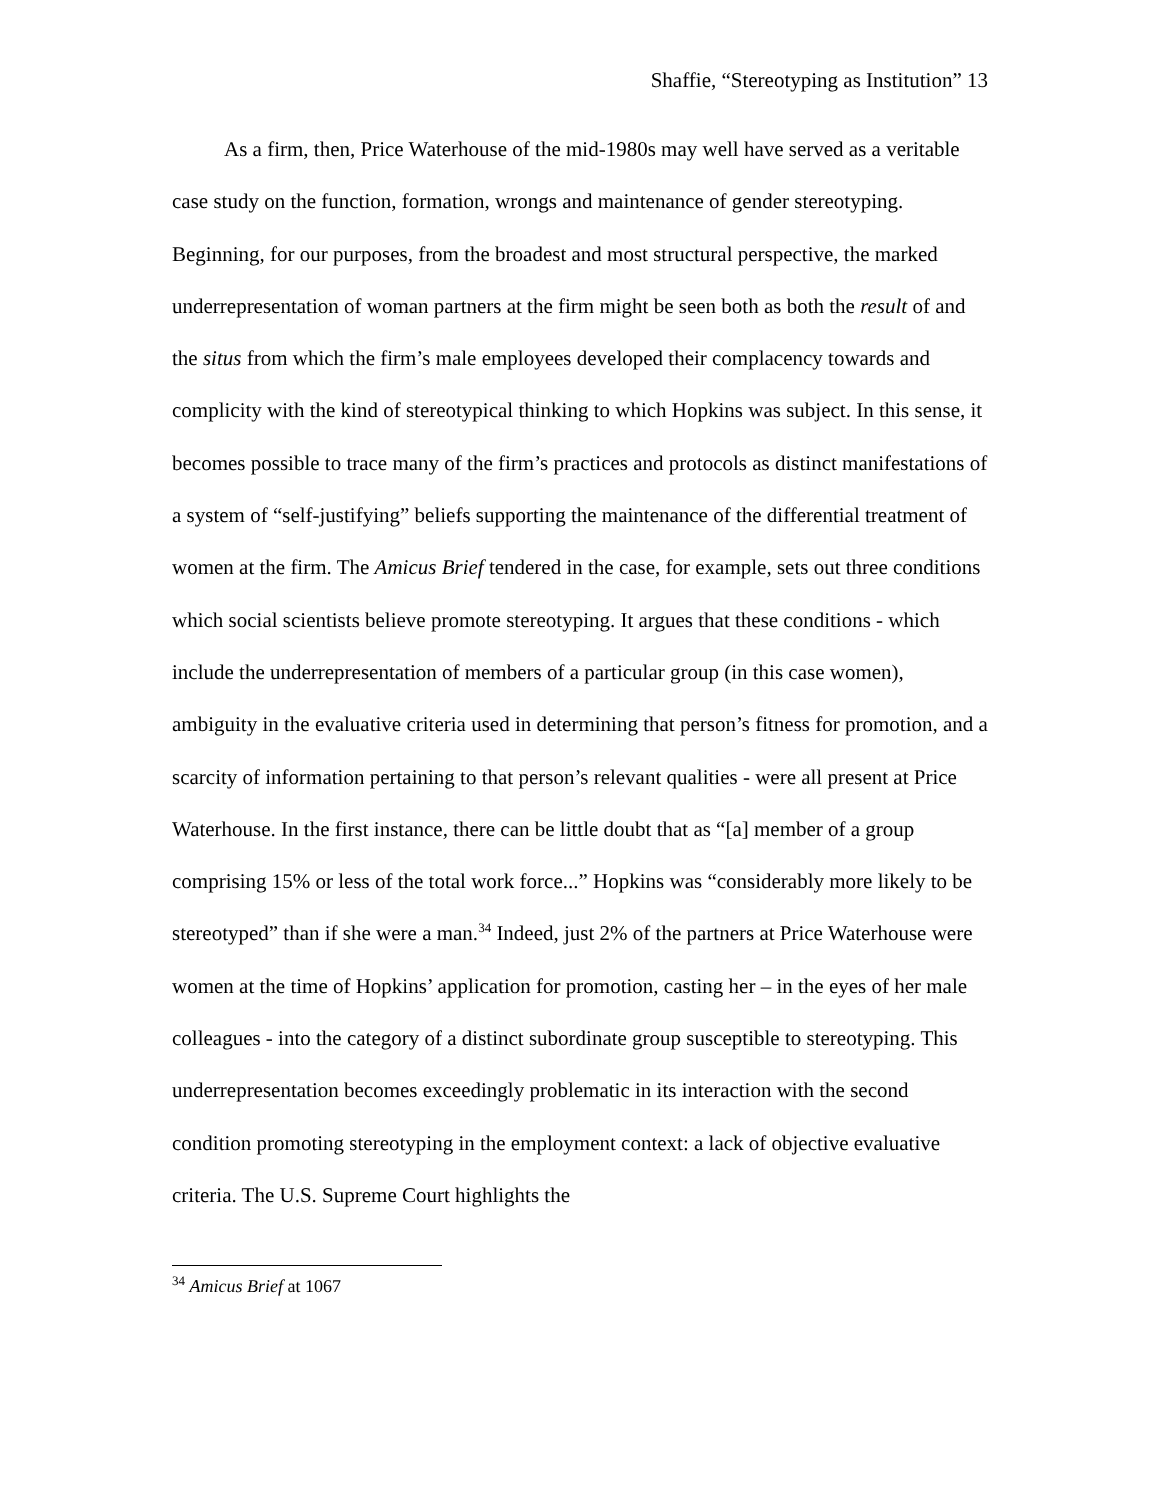Shaffie, “Stereotyping as Institution” 13
As a firm, then, Price Waterhouse of the mid-1980s may well have served as a veritable case study on the function, formation, wrongs and maintenance of gender stereotyping. Beginning, for our purposes, from the broadest and most structural perspective, the marked underrepresentation of woman partners at the firm might be seen both as both the result of and the situs from which the firm’s male employees developed their complacency towards and complicity with the kind of stereotypical thinking to which Hopkins was subject. In this sense, it becomes possible to trace many of the firm’s practices and protocols as distinct manifestations of a system of “self-justifying” beliefs supporting the maintenance of the differential treatment of women at the firm. The Amicus Brief tendered in the case, for example, sets out three conditions which social scientists believe promote stereotyping. It argues that these conditions - which include the underrepresentation of members of a particular group (in this case women), ambiguity in the evaluative criteria used in determining that person’s fitness for promotion, and a scarcity of information pertaining to that person’s relevant qualities - were all present at Price Waterhouse. In the first instance, there can be little doubt that as “[a] member of a group comprising 15% or less of the total work force...” Hopkins was “considerably more likely to be stereotyped” than if she were a man.<sup>34</sup> Indeed, just 2% of the partners at Price Waterhouse were women at the time of Hopkins’ application for promotion, casting her – in the eyes of her male colleagues - into the category of a distinct subordinate group susceptible to stereotyping. This underrepresentation becomes exceedingly problematic in its interaction with the second condition promoting stereotyping in the employment context: a lack of objective evaluative criteria. The U.S. Supreme Court highlights the
<sup>34</sup> Amicus Brief at 1067